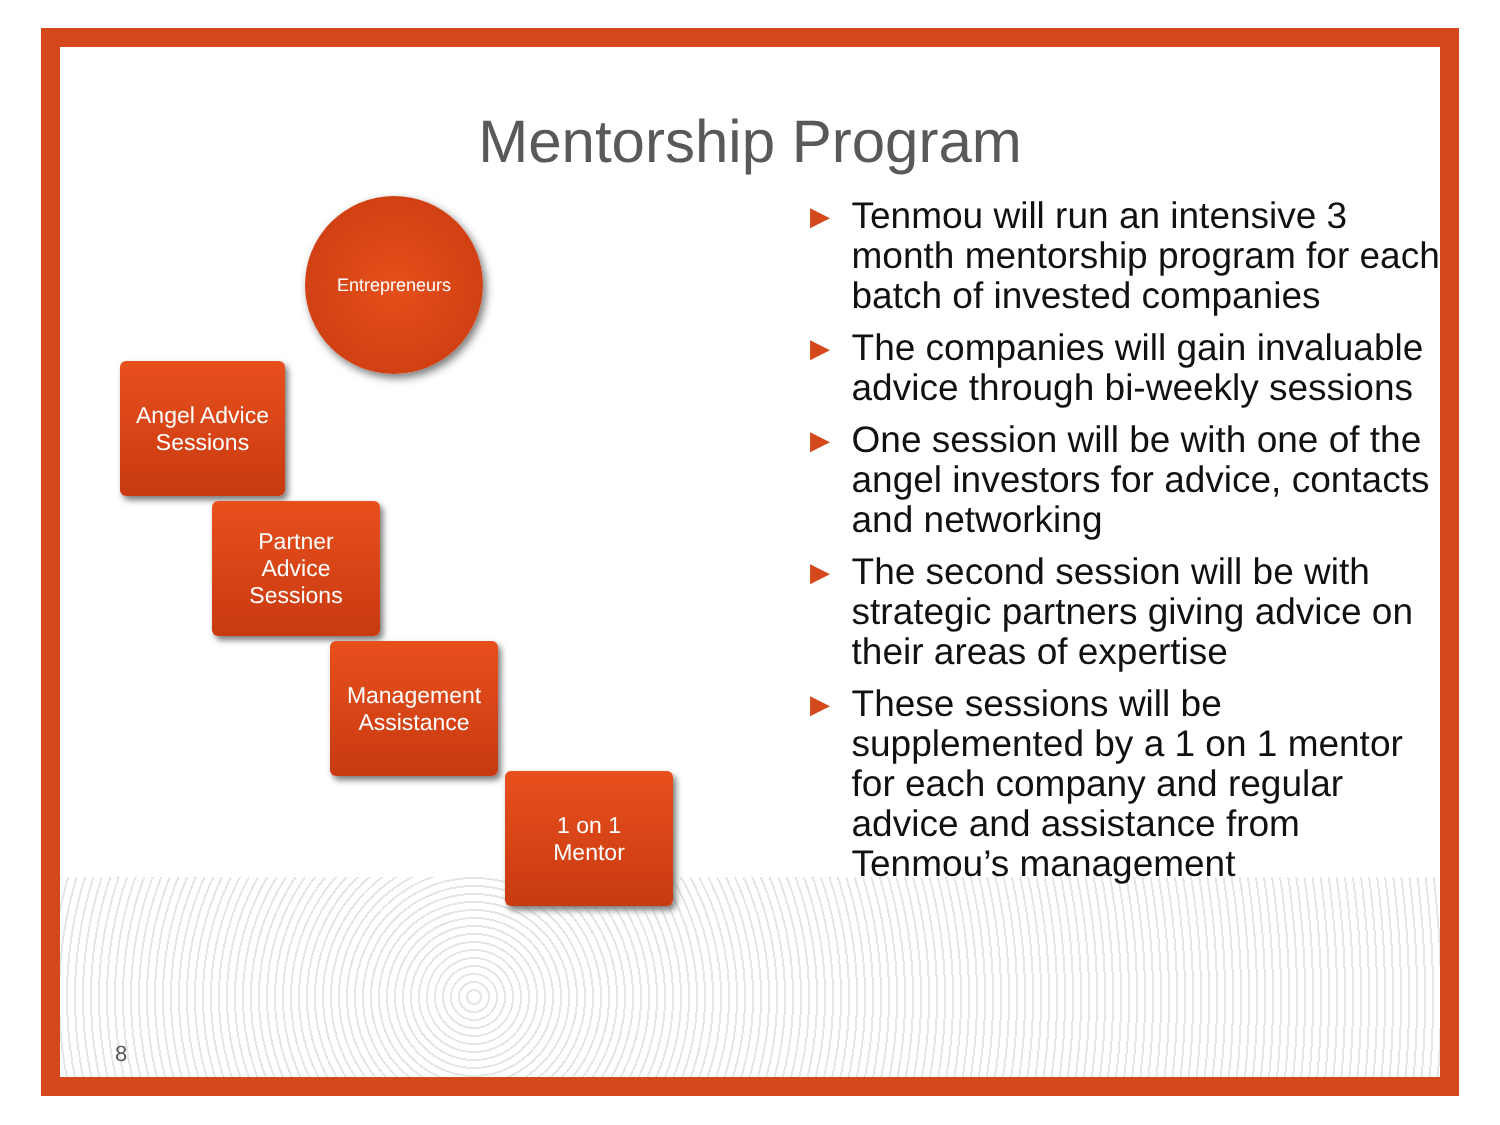Mentorship Program
Entrepreneurs
Angel Advice
Sessions
Partner
Advice
Sessions
Management
Assistance
1 on 1
Mentor
▶ Tenmou will run an intensive 3 month mentorship program for each batch of invested companies
▶ The companies will gain invaluable advice through bi-weekly sessions
▶ One session will be with one of the angel investors for advice, contacts and networking
▶ The second session will be with strategic partners giving advice on their areas of expertise
▶ These sessions will be supplemented by a 1 on 1 mentor for each company and regular advice and assistance from Tenmou’s management
8